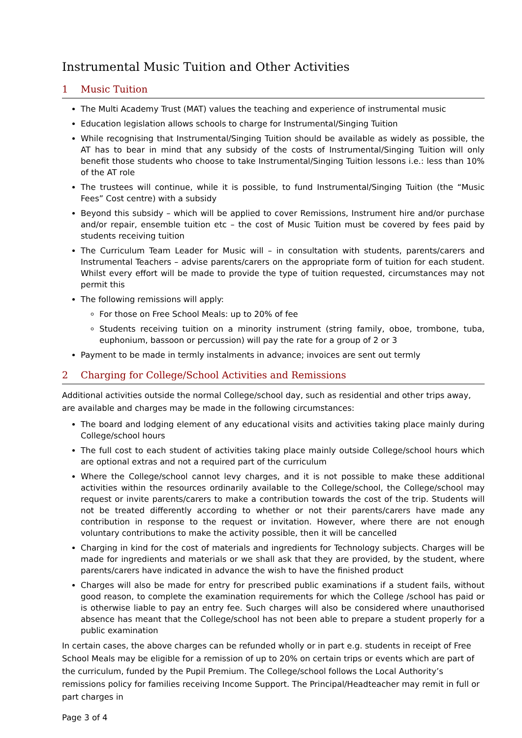Instrumental Music Tuition and Other Activities
1 Music Tuition
The Multi Academy Trust (MAT) values the teaching and experience of instrumental music
Education legislation allows schools to charge for Instrumental/Singing Tuition
While recognising that Instrumental/Singing Tuition should be available as widely as possible, the AT has to bear in mind that any subsidy of the costs of Instrumental/Singing Tuition will only benefit those students who choose to take Instrumental/Singing Tuition lessons i.e.: less than 10% of the AT role
The trustees will continue, while it is possible, to fund Instrumental/Singing Tuition (the “Music Fees” Cost centre) with a subsidy
Beyond this subsidy – which will be applied to cover Remissions, Instrument hire and/or purchase and/or repair, ensemble tuition etc – the cost of Music Tuition must be covered by fees paid by students receiving tuition
The Curriculum Team Leader for Music will – in consultation with students, parents/carers and Instrumental Teachers – advise parents/carers on the appropriate form of tuition for each student. Whilst every effort will be made to provide the type of tuition requested, circumstances may not permit this
The following remissions will apply:
For those on Free School Meals: up to 20% of fee
Students receiving tuition on a minority instrument (string family, oboe, trombone, tuba, euphonium, bassoon or percussion) will pay the rate for a group of 2 or 3
Payment to be made in termly instalments in advance; invoices are sent out termly
2 Charging for College/School Activities and Remissions
Additional activities outside the normal College/school day, such as residential and other trips away, are available and charges may be made in the following circumstances:
The board and lodging element of any educational visits and activities taking place mainly during College/school hours
The full cost to each student of activities taking place mainly outside College/school hours which are optional extras and not a required part of the curriculum
Where the College/school cannot levy charges, and it is not possible to make these additional activities within the resources ordinarily available to the College/school, the College/school may request or invite parents/carers to make a contribution towards the cost of the trip. Students will not be treated differently according to whether or not their parents/carers have made any contribution in response to the request or invitation. However, where there are not enough voluntary contributions to make the activity possible, then it will be cancelled
Charging in kind for the cost of materials and ingredients for Technology subjects. Charges will be made for ingredients and materials or we shall ask that they are provided, by the student, where parents/carers have indicated in advance the wish to have the finished product
Charges will also be made for entry for prescribed public examinations if a student fails, without good reason, to complete the examination requirements for which the College /school has paid or is otherwise liable to pay an entry fee. Such charges will also be considered where unauthorised absence has meant that the College/school has not been able to prepare a student properly for a public examination
In certain cases, the above charges can be refunded wholly or in part e.g. students in receipt of Free School Meals may be eligible for a remission of up to 20% on certain trips or events which are part of the curriculum, funded by the Pupil Premium. The College/school follows the Local Authority’s remissions policy for families receiving Income Support. The Principal/Headteacher may remit in full or part charges in
Page 3 of 4